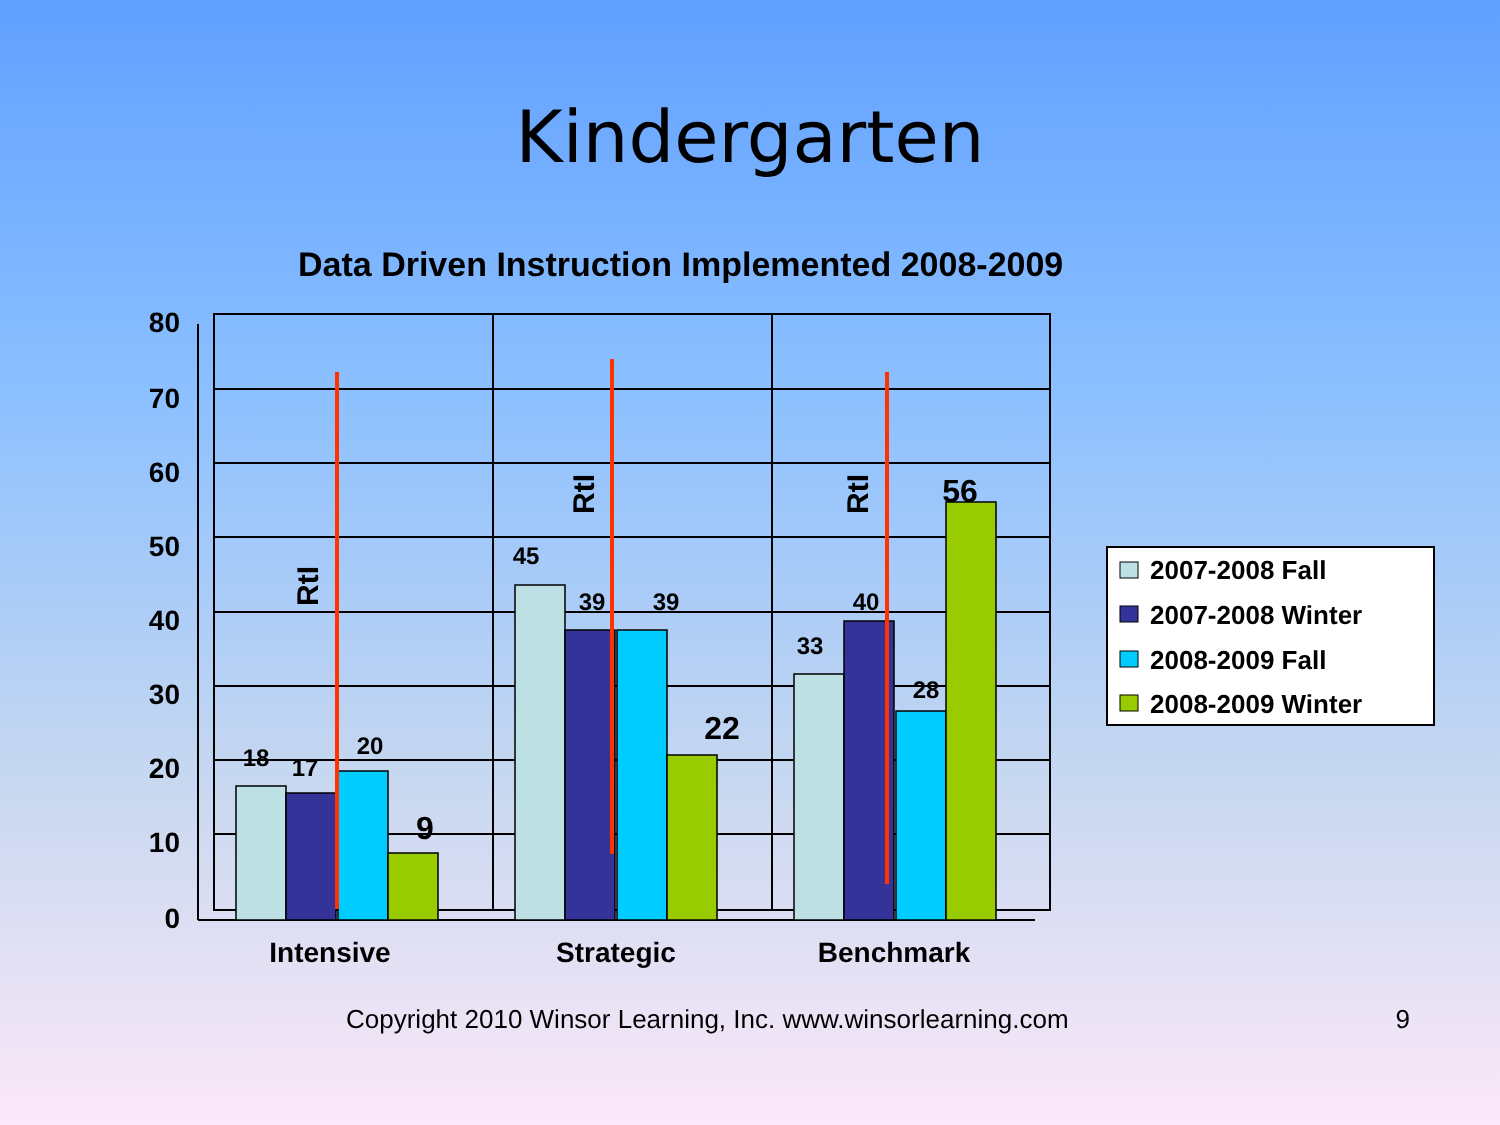Kindergarten
Data Driven Instruction Implemented 2008-2009
80
70
60
50
40
30
20
10
0
18
17
20
45
39
39
33
40
28
9
22
56
Intensive
Strategic
Benchmark
RtI
RtI
RtI
2007-2008 Fall
2007-2008 Winter
2008-2009 Fall
2008-2009 Winter
Copyright 2010 Winsor Learning, Inc. www.winsorlearning.com 9